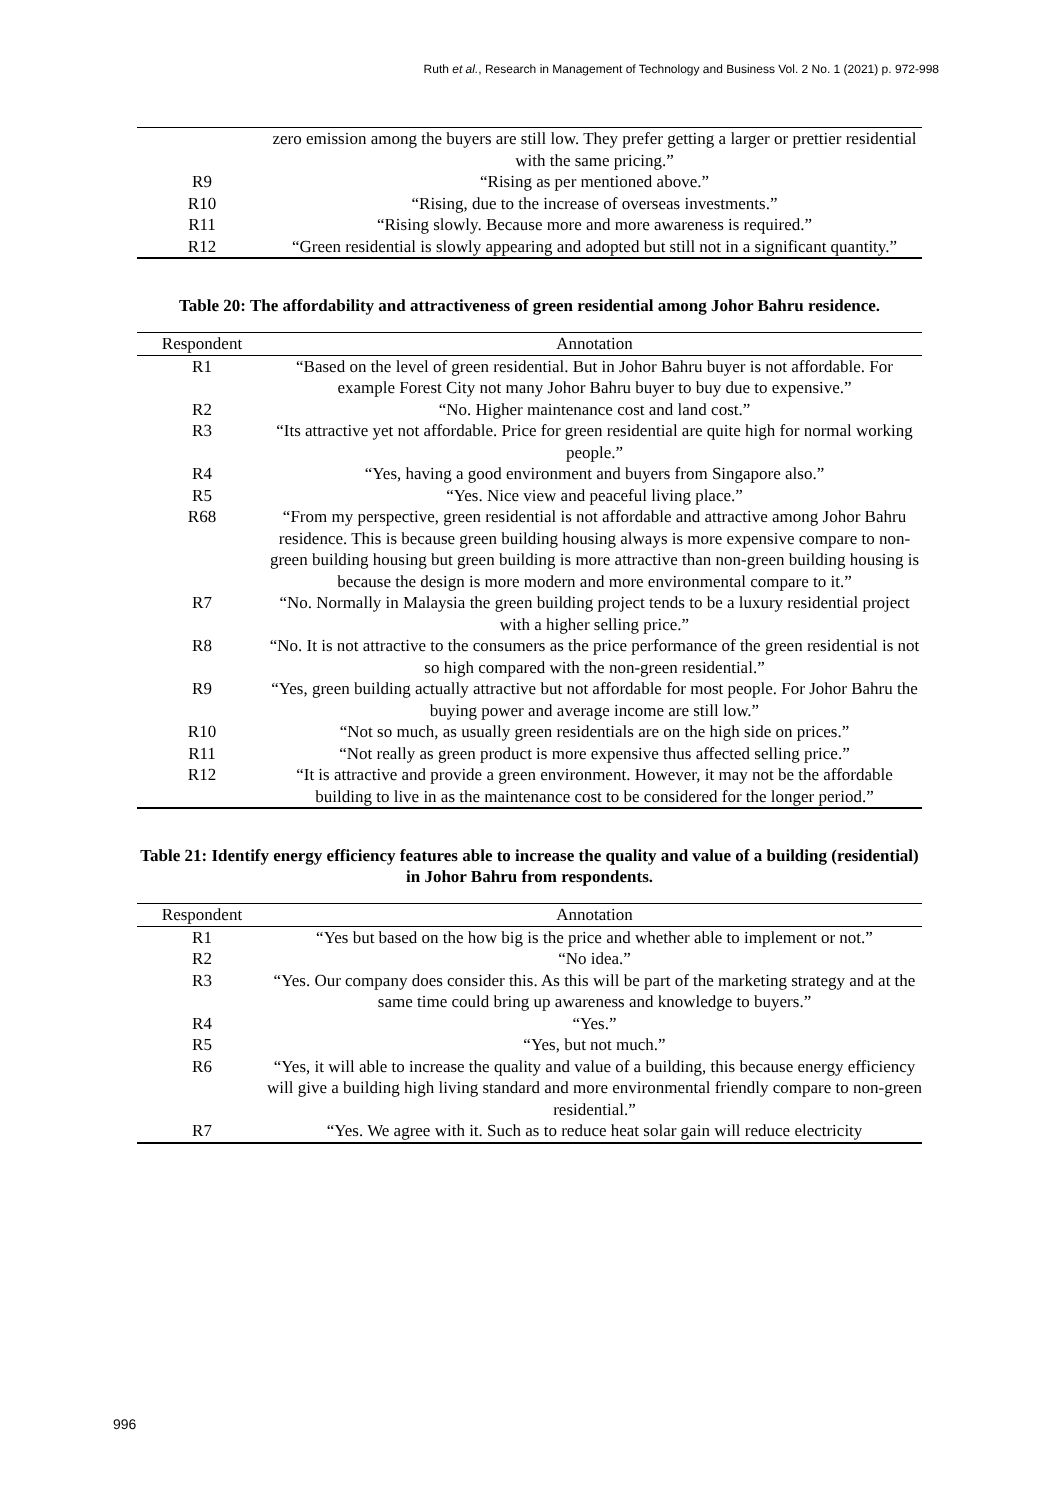Ruth et al., Research in Management of Technology and Business Vol. 2 No. 1 (2021) p. 972-998
| | zero emission among the buyers are still low. They prefer getting a larger or prettier residential with the same pricing.” |
| R9 | “Rising as per mentioned above.” |
| R10 | “Rising, due to the increase of overseas investments.” |
| R11 | “Rising slowly. Because more and more awareness is required.” |
| R12 | “Green residential is slowly appearing and adopted but still not in a significant quantity.” |
Table 20: The affordability and attractiveness of green residential among Johor Bahru residence.
| Respondent | Annotation |
| --- | --- |
| R1 | “Based on the level of green residential. But in Johor Bahru buyer is not affordable. For example Forest City not many Johor Bahru buyer to buy due to expensive.” |
| R2 | “No. Higher maintenance cost and land cost.” |
| R3 | “Its attractive yet not affordable. Price for green residential are quite high for normal working people.” |
| R4 | “Yes, having a good environment and buyers from Singapore also.” |
| R5 | “Yes. Nice view and peaceful living place.” |
| R68 | “From my perspective, green residential is not affordable and attractive among Johor Bahru residence. This is because green building housing always is more expensive compare to non-green building housing but green building is more attractive than non-green building housing is because the design is more modern and more environmental compare to it.” |
| R7 | “No. Normally in Malaysia the green building project tends to be a luxury residential project with a higher selling price.” |
| R8 | “No. It is not attractive to the consumers as the price performance of the green residential is not so high compared with the non-green residential.” |
| R9 | “Yes, green building actually attractive but not affordable for most people. For Johor Bahru the buying power and average income are still low.” |
| R10 | “Not so much, as usually green residentials are on the high side on prices.” |
| R11 | “Not really as green product is more expensive thus affected selling price.” |
| R12 | “It is attractive and provide a green environment. However, it may not be the affordable building to live in as the maintenance cost to be considered for the longer period.” |
Table 21: Identify energy efficiency features able to increase the quality and value of a building (residential) in Johor Bahru from respondents.
| Respondent | Annotation |
| --- | --- |
| R1 | “Yes but based on the how big is the price and whether able to implement or not.” |
| R2 | “No idea.” |
| R3 | “Yes. Our company does consider this. As this will be part of the marketing strategy and at the same time could bring up awareness and knowledge to buyers.” |
| R4 | “Yes.” |
| R5 | “Yes, but not much.” |
| R6 | “Yes, it will able to increase the quality and value of a building, this because energy efficiency will give a building high living standard and more environmental friendly compare to non-green residential.” |
| R7 | “Yes. We agree with it. Such as to reduce heat solar gain will reduce electricity |
996